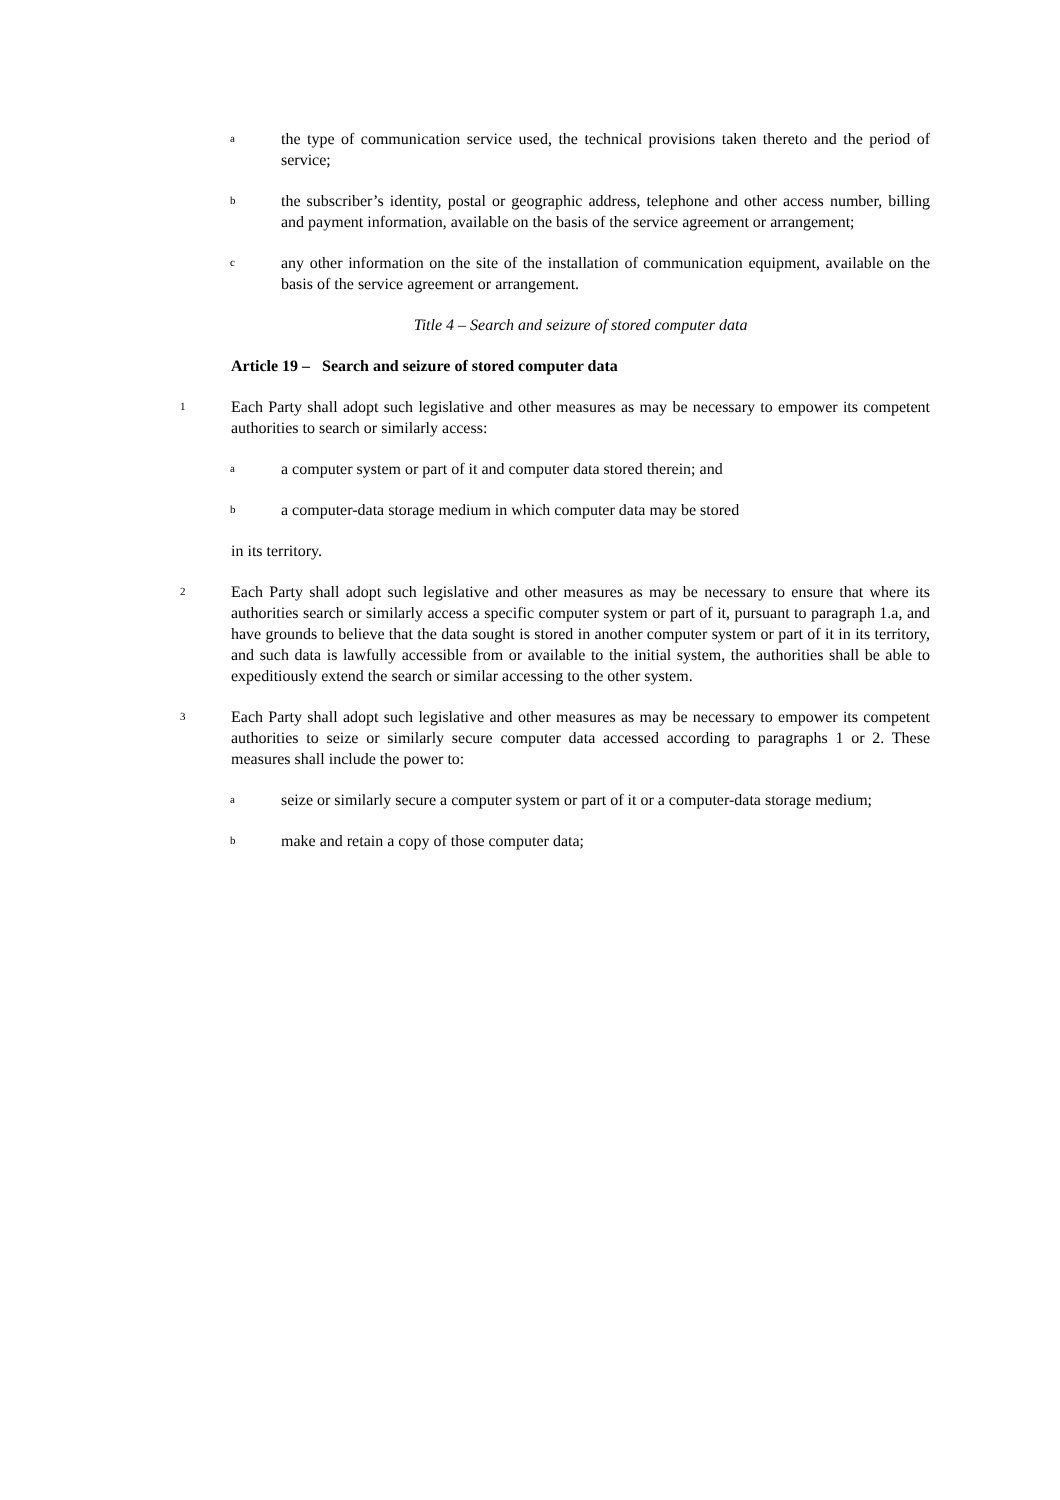athe type of communication service used, the technical provisions taken thereto and the period of service;
bthe subscriber’s identity, postal or geographic address, telephone and other access number, billing and payment information, available on the basis of the service agreement or arrangement;
cany other information on the site of the installation of communication equipment, available on the basis of the service agreement or arrangement.
Title 4 – Search and seizure of stored computer data
Article 19 – Search and seizure of stored computer data
1 Each Party shall adopt such legislative and other measures as may be necessary to empower its competent authorities to search or similarly access:
aa computer system or part of it and computer data stored therein; and
ba computer-data storage medium in which computer data may be stored
in its territory.
2 Each Party shall adopt such legislative and other measures as may be necessary to ensure that where its authorities search or similarly access a specific computer system or part of it, pursuant to paragraph 1.a, and have grounds to believe that the data sought is stored in another computer system or part of it in its territory, and such data is lawfully accessible from or available to the initial system, the authorities shall be able to expeditiously extend the search or similar accessing to the other system.
3 Each Party shall adopt such legislative and other measures as may be necessary to empower its competent authorities to seize or similarly secure computer data accessed according to paragraphs 1 or 2. These measures shall include the power to:
aseize or similarly secure a computer system or part of it or a computer-data storage medium;
bmake and retain a copy of those computer data;